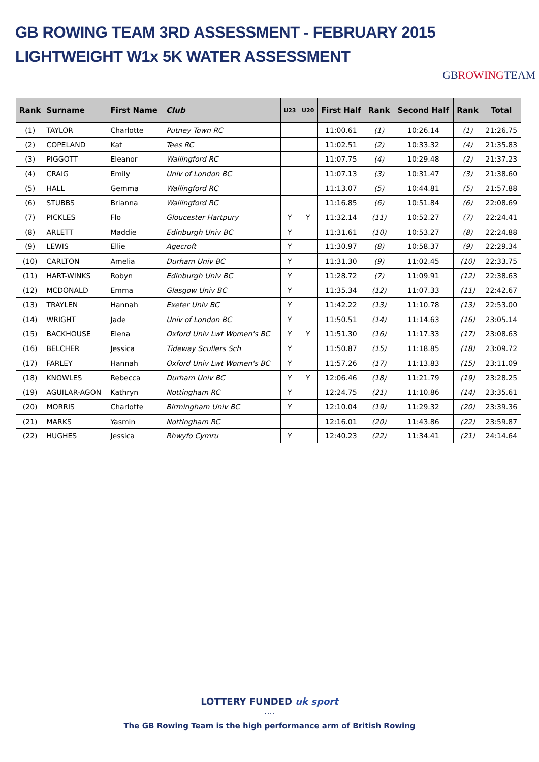GB ROWING TEAM 3RD ASSESSMENT - FEBRUARY 2015
LIGHTWEIGHT W1x 5K WATER ASSESSMENT
GB ROWINGTEAM
| Rank | Surname | First Name | Club | U23 | U20 | First Half | Rank | Second Half | Rank | Total |
| --- | --- | --- | --- | --- | --- | --- | --- | --- | --- | --- |
| (1) | TAYLOR | Charlotte | Putney Town RC | | | 11:00.61 | (1) | 10:26.14 | (1) | 21:26.75 |
| (2) | COPELAND | Kat | Tees RC | | | 11:02.51 | (2) | 10:33.32 | (4) | 21:35.83 |
| (3) | PIGGOTT | Eleanor | Wallingford RC | | | 11:07.75 | (4) | 10:29.48 | (2) | 21:37.23 |
| (4) | CRAIG | Emily | Univ of London BC | | | 11:07.13 | (3) | 10:31.47 | (3) | 21:38.60 |
| (5) | HALL | Gemma | Wallingford RC | | | 11:13.07 | (5) | 10:44.81 | (5) | 21:57.88 |
| (6) | STUBBS | Brianna | Wallingford RC | | | 11:16.85 | (6) | 10:51.84 | (6) | 22:08.69 |
| (7) | PICKLES | Flo | Gloucester Hartpury | Y | Y | 11:32.14 | (11) | 10:52.27 | (7) | 22:24.41 |
| (8) | ARLETT | Maddie | Edinburgh Univ BC | Y | | 11:31.61 | (10) | 10:53.27 | (8) | 22:24.88 |
| (9) | LEWIS | Ellie | Agecroft | Y | | 11:30.97 | (8) | 10:58.37 | (9) | 22:29.34 |
| (10) | CARLTON | Amelia | Durham Univ BC | Y | | 11:31.30 | (9) | 11:02.45 | (10) | 22:33.75 |
| (11) | HART-WINKS | Robyn | Edinburgh Univ BC | Y | | 11:28.72 | (7) | 11:09.91 | (12) | 22:38.63 |
| (12) | MCDONALD | Emma | Glasgow Univ BC | Y | | 11:35.34 | (12) | 11:07.33 | (11) | 22:42.67 |
| (13) | TRAYLEN | Hannah | Exeter Univ BC | Y | | 11:42.22 | (13) | 11:10.78 | (13) | 22:53.00 |
| (14) | WRIGHT | Jade | Univ of London BC | Y | | 11:50.51 | (14) | 11:14.63 | (16) | 23:05.14 |
| (15) | BACKHOUSE | Elena | Oxford Univ Lwt Women's BC | Y | Y | 11:51.30 | (16) | 11:17.33 | (17) | 23:08.63 |
| (16) | BELCHER | Jessica | Tideway Scullers Sch | Y | | 11:50.87 | (15) | 11:18.85 | (18) | 23:09.72 |
| (17) | FARLEY | Hannah | Oxford Univ Lwt Women's BC | Y | | 11:57.26 | (17) | 11:13.83 | (15) | 23:11.09 |
| (18) | KNOWLES | Rebecca | Durham Univ BC | Y | Y | 12:06.46 | (18) | 11:21.79 | (19) | 23:28.25 |
| (19) | AGUILAR-AGON | Kathryn | Nottingham RC | Y | | 12:24.75 | (21) | 11:10.86 | (14) | 23:35.61 |
| (20) | MORRIS | Charlotte | Birmingham Univ BC | Y | | 12:10.04 | (19) | 11:29.32 | (20) | 23:39.36 |
| (21) | MARKS | Yasmin | Nottingham RC | | | 12:16.01 | (20) | 11:43.86 | (22) | 23:59.87 |
| (22) | HUGHES | Jessica | Rhwyfo Cymru | Y | | 12:40.23 | (22) | 11:34.41 | (21) | 24:14.64 |
LOTTERY FUNDED uk sport
....
The GB Rowing Team is the high performance arm of British Rowing